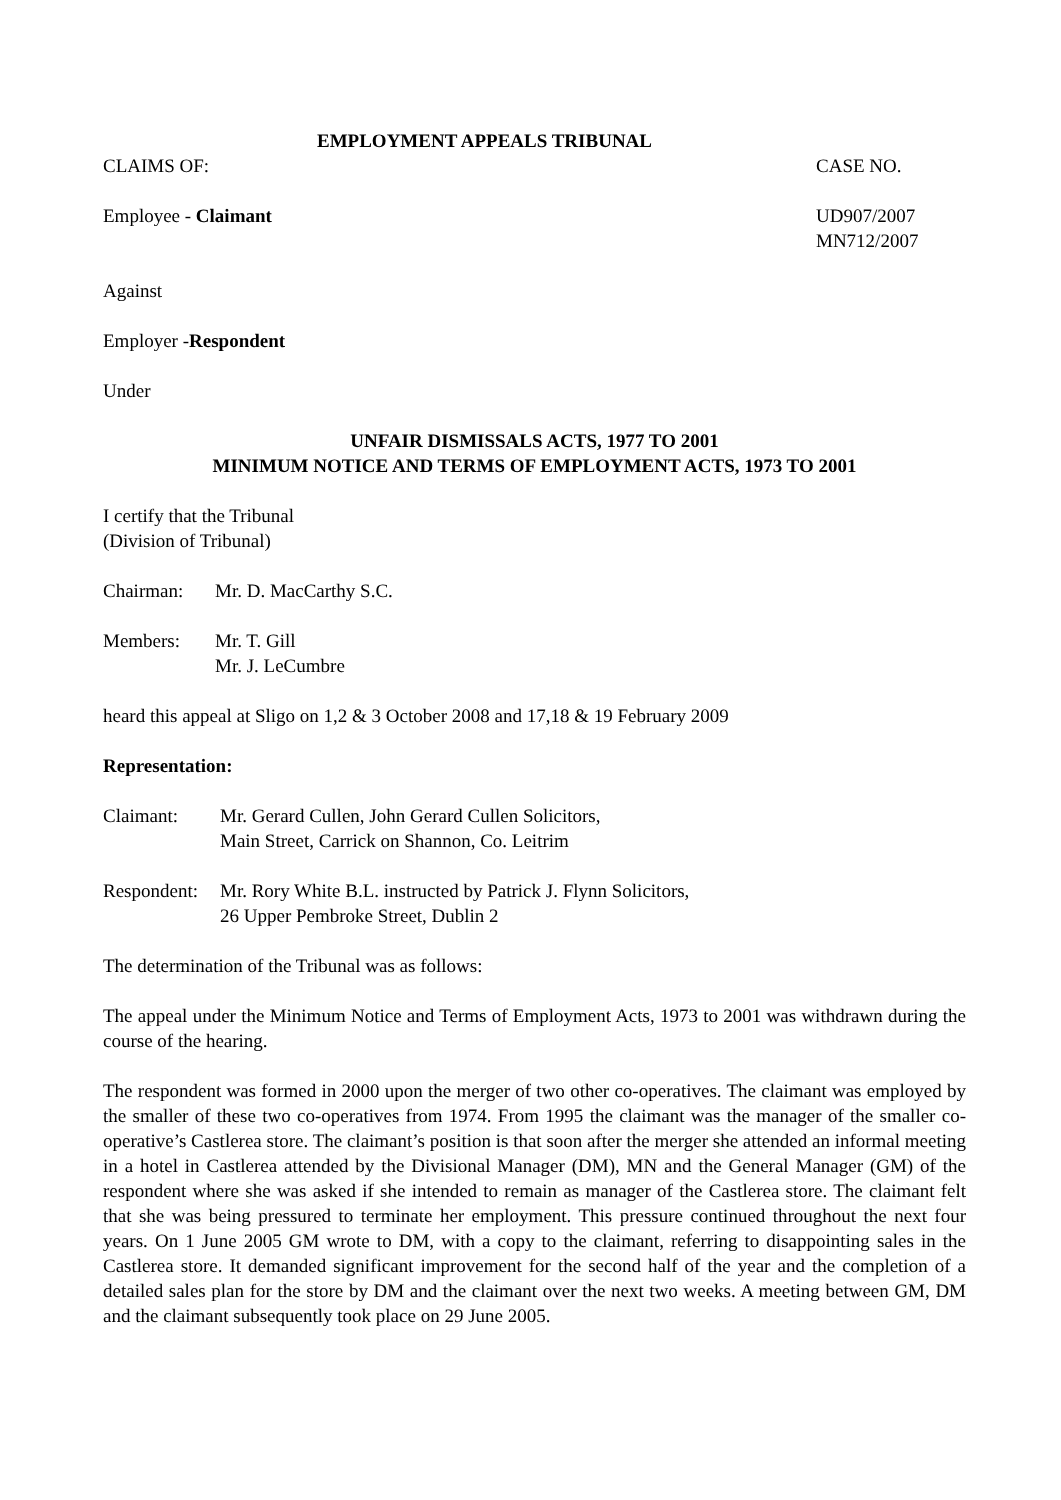EMPLOYMENT APPEALS TRIBUNAL
CLAIMS OF: CASE NO.
Employee - Claimant UD907/2007
MN712/2007
Against
Employer -Respondent
Under
UNFAIR DISMISSALS ACTS, 1977 TO 2001
MINIMUM NOTICE AND TERMS OF EMPLOYMENT ACTS, 1973 TO 2001
I certify that the Tribunal
(Division of Tribunal)
Chairman: Mr. D. MacCarthy S.C.
Members: Mr. T. Gill
Mr. J. LeCumbre
heard this appeal at Sligo on 1,2 & 3 October 2008 and 17,18 & 19 February 2009
Representation:
Claimant: Mr. Gerard Cullen, John Gerard Cullen Solicitors,
Main Street, Carrick on Shannon, Co. Leitrim
Respondent:
Mr. Rory White B.L. instructed by Patrick J. Flynn Solicitors,
26 Upper Pembroke Street, Dublin 2
The determination of the Tribunal was as follows:
The appeal under the Minimum Notice and Terms of Employment Acts, 1973 to 2001 was withdrawn during the course of the hearing.
The respondent was formed in 2000 upon the merger of two other co-operatives. The claimant was employed by the smaller of these two co-operatives from 1974. From 1995 the claimant was the manager of the smaller co-operative’s Castlerea store. The claimant’s position is that soon after the merger she attended an informal meeting in a hotel in Castlerea attended by the Divisional Manager (DM), MN and the General Manager (GM) of the respondent where she was asked if she intended to remain as manager of the Castlerea store. The claimant felt that she was being pressured to terminate her employment. This pressure continued throughout the next four years. On 1 June 2005 GM wrote to DM, with a copy to the claimant, referring to disappointing sales in the Castlerea store. It demanded significant improvement for the second half of the year and the completion of a detailed sales plan for the store by DM and the claimant over the next two weeks. A meeting between GM, DM and the claimant subsequently took place on 29 June 2005.